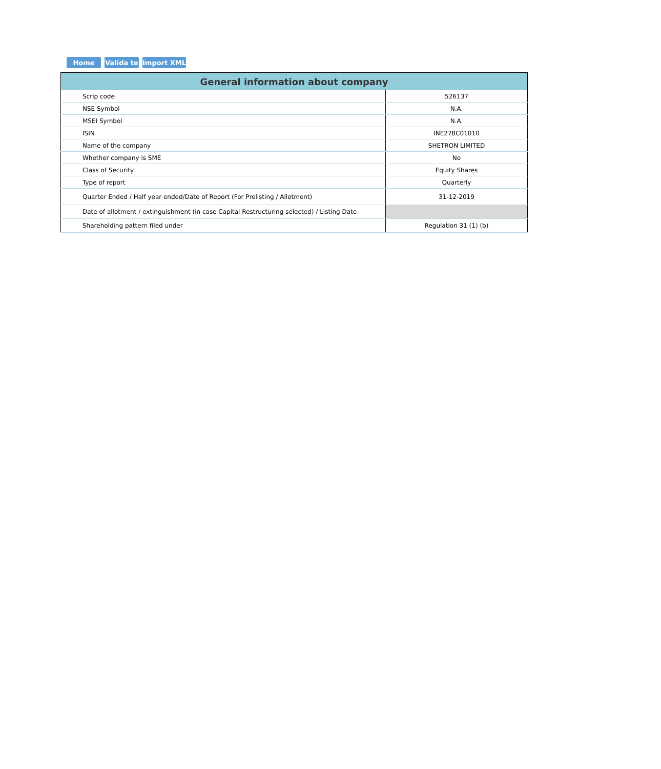Home Valida te
Import XML
| General information about company | |
| --- | --- |
| Scrip code | 526137 |
| NSE Symbol | N.A. |
| MSEI Symbol | N.A. |
| ISIN | INE278C01010 |
| Name of the company | SHETRON LIMITED |
| Whether company is SME | No |
| Class of Security | Equity Shares |
| Type of report | Quarterly |
| Quarter Ended / Half year ended/Date of Report (For Prelisting / Allotment) | 31-12-2019 |
| Date of allotment / extinguishment (in case Capital Restructuring selected) / Listing Date | |
| Shareholding pattern filed under | Regulation 31 (1) (b) |